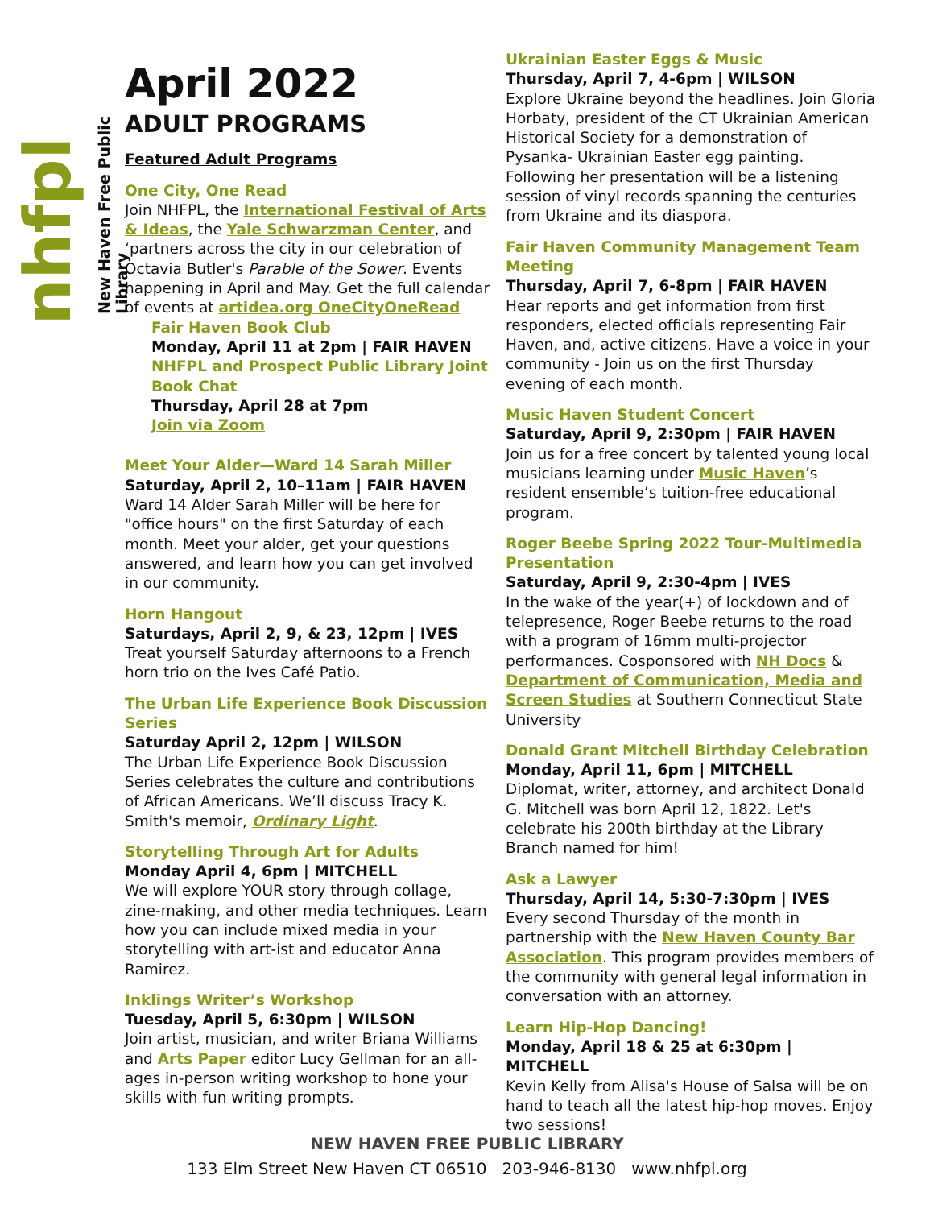nhfpl
New Haven Free Public Library
April 2022
ADULT PROGRAMS
Featured Adult Programs
One City, One Read
Join NHFPL, the International Festival of Arts & Ideas, the Yale Schwarzman Center, and ‘partners across the city in our celebration of Octavia Butler's Parable of the Sower. Events happening in April and May. Get the full calendar of events at artidea.org OneCityOneRead
Fair Haven Book Club
Monday, April 11 at 2pm | FAIR HAVEN
NHFPL and Prospect Public Library Joint Book Chat
Thursday, April 28 at 7pm
Join via Zoom
Meet Your Alder—Ward 14 Sarah Miller
Saturday, April 2, 10–11am | FAIR HAVEN
Ward 14 Alder Sarah Miller will be here for "office hours" on the first Saturday of each month. Meet your alder, get your questions answered, and learn how you can get involved in our community.
Horn Hangout
Saturdays, April 2, 9, & 23, 12pm | IVES
Treat yourself Saturday afternoons to a French horn trio on the Ives Café Patio.
The Urban Life Experience Book Discussion Series
Saturday April 2, 12pm | WILSON
The Urban Life Experience Book Discussion Series celebrates the culture and contributions of African Americans. We’ll discuss Tracy K. Smith's memoir, Ordinary Light.
Storytelling Through Art for Adults
Monday April 4, 6pm | MITCHELL
We will explore YOUR story through collage, zine-making, and other media techniques. Learn how you can include mixed media in your storytelling with art-ist and educator Anna Ramirez.
Inklings Writer’s Workshop
Tuesday, April 5, 6:30pm | WILSON
Join artist, musician, and writer Briana Williams and Arts Paper editor Lucy Gellman for an all-ages in-person writing workshop to hone your skills with fun writing prompts.
Ukrainian Easter Eggs & Music
Thursday, April 7, 4-6pm | WILSON
Explore Ukraine beyond the headlines. Join Gloria Horbaty, president of the CT Ukrainian American Historical Society for a demonstration of Pysanka- Ukrainian Easter egg painting. Following her presentation will be a listening session of vinyl records spanning the centuries from Ukraine and its diaspora.
Fair Haven Community Management Team Meeting
Thursday, April 7, 6-8pm | FAIR HAVEN
Hear reports and get information from first responders, elected officials representing Fair Haven, and, active citizens. Have a voice in your community - Join us on the first Thursday evening of each month.
Music Haven Student Concert
Saturday, April 9, 2:30pm | FAIR HAVEN
Join us for a free concert by talented young local musicians learning under Music Haven’s resident ensemble’s tuition-free educational program.
Roger Beebe Spring 2022 Tour-Multimedia Presentation
Saturday, April 9, 2:30-4pm | IVES
In the wake of the year(+) of lockdown and of telepresence, Roger Beebe returns to the road with a program of 16mm multi-projector performances. Cosponsored with NH Docs & Department of Communication, Media and Screen Studies at Southern Connecticut State University
Donald Grant Mitchell Birthday Celebration
Monday, April 11, 6pm | MITCHELL
Diplomat, writer, attorney, and architect Donald G. Mitchell was born April 12, 1822. Let's celebrate his 200th birthday at the Library Branch named for him!
Ask a Lawyer
Thursday, April 14, 5:30-7:30pm | IVES
Every second Thursday of the month in partnership with the New Haven County Bar Association. This program provides members of the community with general legal information in conversation with an attorney.
Learn Hip-Hop Dancing!
Monday, April 18 & 25 at 6:30pm | MITCHELL
Kevin Kelly from Alisa's House of Salsa will be on hand to teach all the latest hip-hop moves. Enjoy two sessions!
NEW HAVEN FREE PUBLIC LIBRARY
133 Elm Street New Haven CT 06510 203-946-8130 www.nhfpl.org